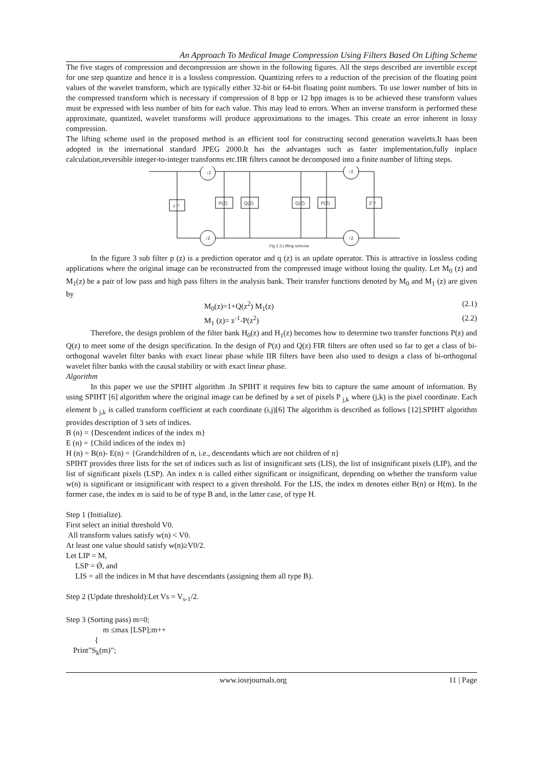An Approach To Medical Image Compression Using Filters Based On Lifting Scheme
The five stages of compression and decompression are shown in the following figures. All the steps described are invertible except for one step quantize and hence it is a lossless compression. Quantizing refers to a reduction of the precision of the floating point values of the wavelet transform, which are typically either 32-bit or 64-bit floating point numbers. To use lower number of bits in the compressed transform which is necessary if compression of 8 bpp or 12 bpp images is to be achieved these transform values must be expressed with less number of bits for each value. This may lead to errors. When an inverse transform is performed these approximate, quantized, wavelet transforms will produce approximations to the images. This create an error inherent in lossy compression.
The lifting scheme used in the proposed method is an efficient tool for constructing second generation wavelets.It haas been adopted in the international standard JPEG 2000.It has the advantages such as faster implementation,fully inplace calculation,reversible integer-to-integer transforms etc.IIR filters cannot be decomposed into a finite number of lifting steps.
↓2
↑2
↓2
↑2
z⁻¹
P(Z)
Q(Z)
Q(Z)
P(Z)
Z⁻¹
Fig 2.3.Lifting scheme
In the figure 3 sub filter p (z) is a prediction operator and q (z) is an update operator. This is attractive in lossless coding applications where the original image can be reconstructed from the compressed image without losing the quality. Let M<sub>0</sub> (z) and M<sub>1</sub>(z) be a pair of low pass and high pass filters in the analysis bank. Their transfer functions denoted by M<sub>0</sub> and M<sub>1</sub> (z) are given by
M<sub>0</sub>(z)=1+Q(z<sup>2</sup>) M<sub>1</sub>(z) (2.1)
M<sub>1</sub> (z)= z<sup>-1</sup>-P(z<sup>2</sup>) (2.2)
Therefore, the design problem of the filter bank H<sub>0</sub>(z) and H<sub>1</sub>(z) becomes how to determine two transfer functions P(z) and Q(z) to meet some of the design specification. In the design of P(z) and Q(z) FIR filters are often used so far to get a class of bi-orthogonal wavelet filter banks with exact linear phase while IIR filters have been also used to design a class of bi-orthogonal wavelet filter banks with the causal stability or with exact linear phase.
Algorithm
In this paper we use the SPIHT algorithm .In SPIHT it requires few bits to capture the same amount of information. By using SPIHT [6] algorithm where the original image can be defined by a set of pixels P <sub>j,k</sub> where (j,k) is the pixel coordinate. Each element b <sub>j,k</sub> is called transform coefficient at each coordinate (i,j)[6] The algorithm is described as follows [12].SPIHT algorithm provides description of 3 sets of indices.
B (n) = {Descendent indices of the index m}
E (n) = {Child indices of the index m}
H (n) = B(n)- E(n) = {Grandchildren of n, i.e., descendants which are not children of n}
SPIHT provides three lists for the set of indices such as list of insignificant sets (LIS), the list of insignificant pixels (LIP), and the list of significant pixels (LSP). An index n is called either significant or insignificant, depending on whether the transform value w(n) is significant or insignificant with respect to a given threshold. For the LIS, the index m denotes either B(n) or H(m). In the former case, the index m is said to be of type B and, in the latter case, of type H.
Step 1 (Initialize).
First select an initial threshold V0.
All transform values satisfy w(n) < V0.
At least one value should satisfy w(n)≥V0/2.
Let LIP = M,
LSP = Ǿ, and
LIS = all the indices in M that have descendants (assigning them all type B).
Step 2 (Update threshold):Let Vs = V<sub>s-1</sub>/2.
Step 3 (Sorting pass) m=0;
m ≤max [LSP];m++
{
Print”S<sub>k</sub>(m)”;
www.iosrjournals.org 11 | Page